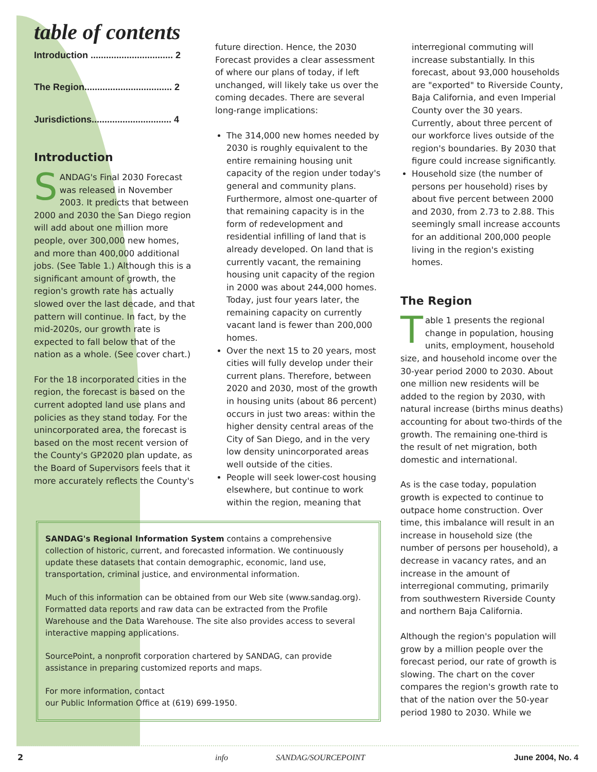table of contents
Introduction ................................ 2
The Region.................................. 2
Jurisdictions............................... 4
Introduction
SANDAG's Final 2030 Forecast was released in November 2003. It predicts that between 2000 and 2030 the San Diego region will add about one million more people, over 300,000 new homes, and more than 400,000 additional jobs. (See Table 1.) Although this is a significant amount of growth, the region's growth rate has actually slowed over the last decade, and that pattern will continue. In fact, by the mid-2020s, our growth rate is expected to fall below that of the nation as a whole. (See cover chart.)
For the 18 incorporated cities in the region, the forecast is based on the current adopted land use plans and policies as they stand today. For the unincorporated area, the forecast is based on the most recent version of the County's GP2020 plan update, as the Board of Supervisors feels that it more accurately reflects the County's
future direction. Hence, the 2030 Forecast provides a clear assessment of where our plans of today, if left unchanged, will likely take us over the coming decades. There are several long-range implications:
The 314,000 new homes needed by 2030 is roughly equivalent to the entire remaining housing unit capacity of the region under today's general and community plans. Furthermore, almost one-quarter of that remaining capacity is in the form of redevelopment and residential infilling of land that is already developed. On land that is currently vacant, the remaining housing unit capacity of the region in 2000 was about 244,000 homes. Today, just four years later, the remaining capacity on currently vacant land is fewer than 200,000 homes.
Over the next 15 to 20 years, most cities will fully develop under their current plans. Therefore, between 2020 and 2030, most of the growth in housing units (about 86 percent) occurs in just two areas: within the higher density central areas of the City of San Diego, and in the very low density unincorporated areas well outside of the cities.
People will seek lower-cost housing elsewhere, but continue to work within the region, meaning that
interregional commuting will increase substantially. In this forecast, about 93,000 households are "exported" to Riverside County, Baja California, and even Imperial County over the 30 years. Currently, about three percent of our workforce lives outside of the region's boundaries. By 2030 that figure could increase significantly.
Household size (the number of persons per household) rises by about five percent between 2000 and 2030, from 2.73 to 2.88. This seemingly small increase accounts for an additional 200,000 people living in the region's existing homes.
The Region
Table 1 presents the regional change in population, housing units, employment, household size, and household income over the 30-year period 2000 to 2030. About one million new residents will be added to the region by 2030, with natural increase (births minus deaths) accounting for about two-thirds of the growth. The remaining one-third is the result of net migration, both domestic and international.
As is the case today, population growth is expected to continue to outpace home construction. Over time, this imbalance will result in an increase in household size (the number of persons per household), a decrease in vacancy rates, and an increase in the amount of interregional commuting, primarily from southwestern Riverside County and northern Baja California.
Although the region's population will grow by a million people over the forecast period, our rate of growth is slowing. The chart on the cover compares the region's growth rate to that of the nation over the 50-year period 1980 to 2030. While we
SANDAG's Regional Information System contains a comprehensive collection of historic, current, and forecasted information. We continuously update these datasets that contain demographic, economic, land use, transportation, criminal justice, and environmental information.
Much of this information can be obtained from our Web site (www.sandag.org). Formatted data reports and raw data can be extracted from the Profile Warehouse and the Data Warehouse. The site also provides access to several interactive mapping applications.
SourcePoint, a nonprofit corporation chartered by SANDAG, can provide assistance in preparing customized reports and maps.
For more information, contact
our Public Information Office at (619) 699-1950.
2 info SANDAG/SOURCEPOINT June 2004, No. 4